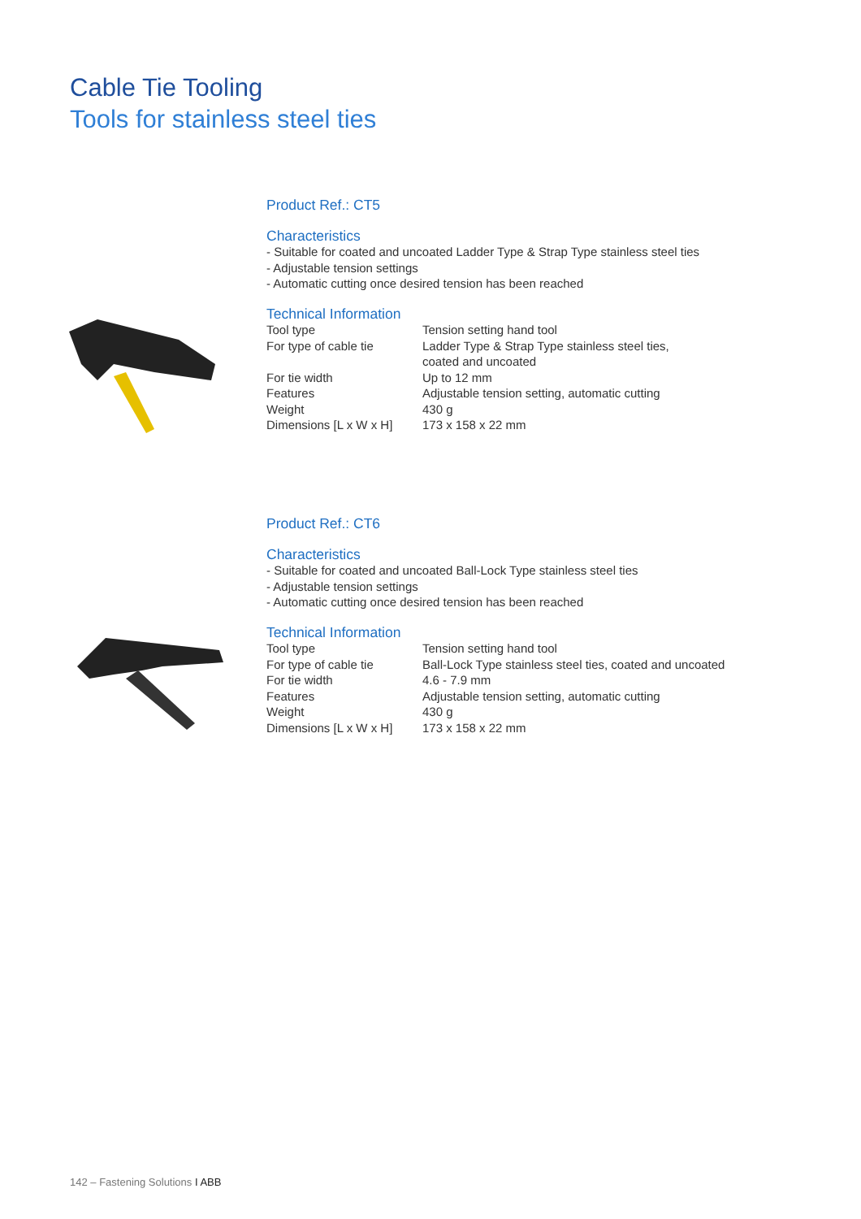Cable Tie Tooling
Tools for stainless steel ties
Product Ref.: CT5
Characteristics
- Suitable for coated and uncoated Ladder Type & Strap Type stainless steel ties
- Adjustable tension settings
- Automatic cutting once desired tension has been reached
Technical Information
| Tool type | Tension setting hand tool |
| For type of cable tie | Ladder Type & Strap Type stainless steel ties, coated and uncoated |
| For tie width | Up to 12 mm |
| Features | Adjustable tension setting, automatic cutting |
| Weight | 430 g |
| Dimensions [L x W x H] | 173 x 158 x 22 mm |
Product Ref.: CT6
Characteristics
- Suitable for coated and uncoated Ball-Lock Type stainless steel ties
- Adjustable tension settings
- Automatic cutting once desired tension has been reached
Technical Information
| Tool type | Tension setting hand tool |
| For type of cable tie | Ball-Lock Type stainless steel ties, coated and uncoated |
| For tie width | 4.6 - 7.9 mm |
| Features | Adjustable tension setting, automatic cutting |
| Weight | 430 g |
| Dimensions [L x W x H] | 173 x 158 x 22 mm |
142 – Fastening Solutions I ABB